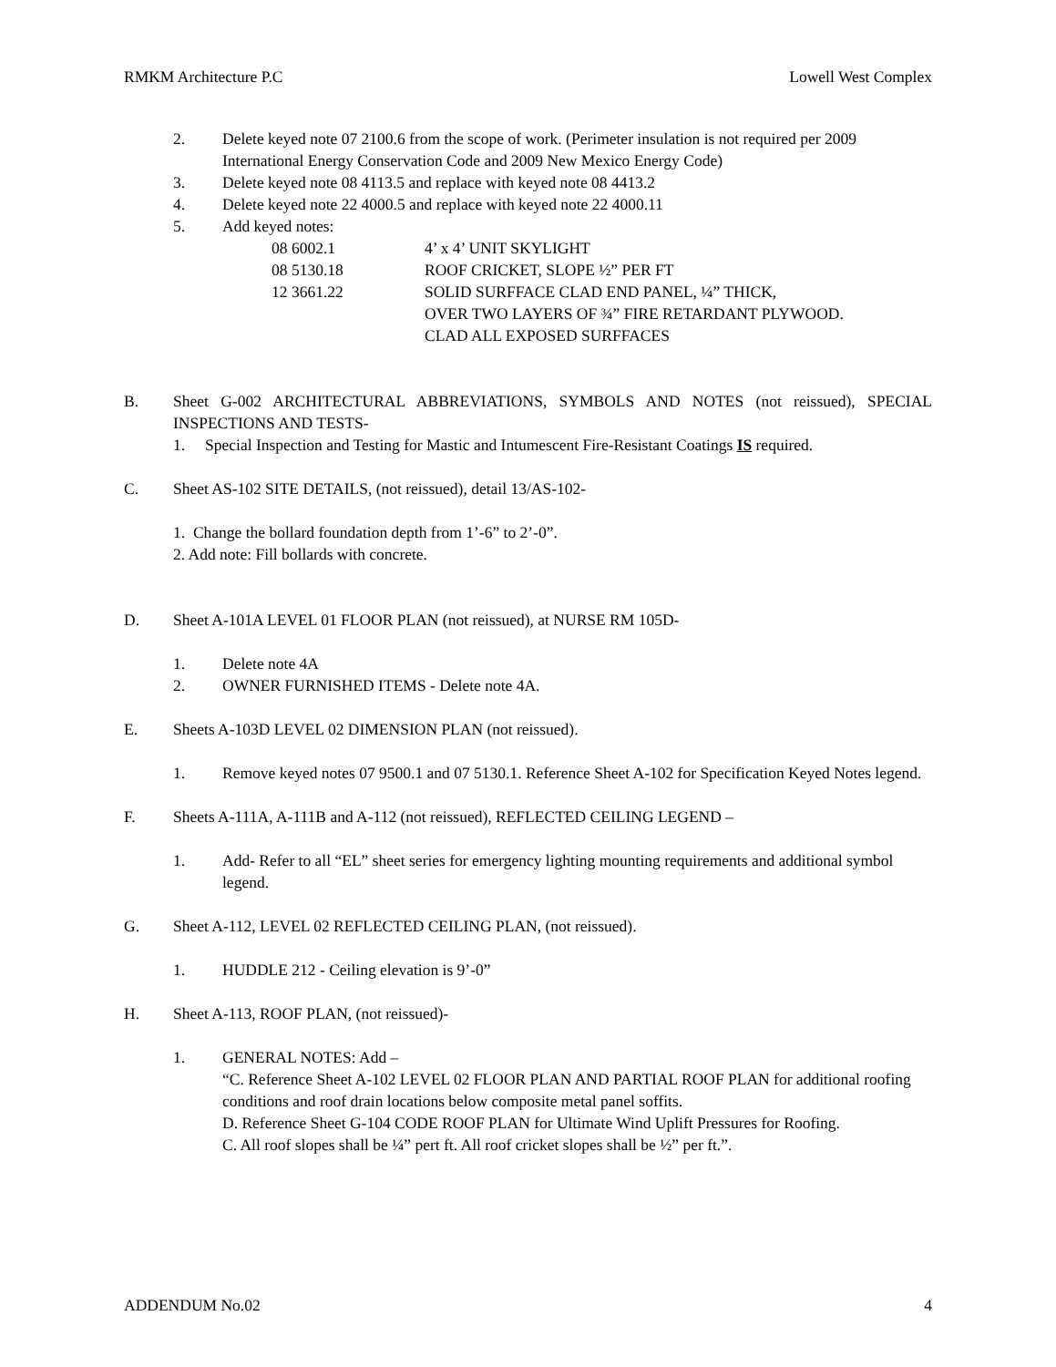RMKM Architecture P.C Lowell West Complex
2. Delete keyed note 07 2100.6 from the scope of work. (Perimeter insulation is not required per 2009 International Energy Conservation Code and 2009 New Mexico Energy Code)
3. Delete keyed note 08 4113.5 and replace with keyed note 08 4413.2
4. Delete keyed note 22 4000.5 and replace with keyed note 22 4000.11
5. Add keyed notes:
08 6002.1 4’ x 4’ UNIT SKYLIGHT
08 5130.18 ROOF CRICKET, SLOPE ½” PER FT
12 3661.22 SOLID SURFFACE CLAD END PANEL, ¼” THICK,
OVER TWO LAYERS OF ¾” FIRE RETARDANT PLYWOOD.
CLAD ALL EXPOSED SURFFACES
B. Sheet G-002 ARCHITECTURAL ABBREVIATIONS, SYMBOLS AND NOTES (not reissued), SPECIAL INSPECTIONS AND TESTS-
1. Special Inspection and Testing for Mastic and Intumescent Fire-Resistant Coatings IS required.
C. Sheet AS-102 SITE DETAILS, (not reissued), detail 13/AS-102-
1. Change the bollard foundation depth from 1’-6” to 2’-0”.
2. Add note: Fill bollards with concrete.
D. Sheet A-101A LEVEL 01 FLOOR PLAN (not reissued), at NURSE RM 105D-
1. Delete note 4A
2. OWNER FURNISHED ITEMS - Delete note 4A.
E. Sheets A-103D LEVEL 02 DIMENSION PLAN (not reissued).
1. Remove keyed notes 07 9500.1 and 07 5130.1. Reference Sheet A-102 for Specification Keyed Notes legend.
F. Sheets A-111A, A-111B and A-112 (not reissued), REFLECTED CEILING LEGEND –
1. Add- Refer to all “EL” sheet series for emergency lighting mounting requirements and additional symbol legend.
G. Sheet A-112, LEVEL 02 REFLECTED CEILING PLAN, (not reissued).
1. HUDDLE 212 - Ceiling elevation is 9’-0”
H. Sheet A-113, ROOF PLAN, (not reissued)-
1. GENERAL NOTES: Add –
“C. Reference Sheet A-102 LEVEL 02 FLOOR PLAN AND PARTIAL ROOF PLAN for additional roofing conditions and roof drain locations below composite metal panel soffits.
D. Reference Sheet G-104 CODE ROOF PLAN for Ultimate Wind Uplift Pressures for Roofing.
C. All roof slopes shall be ¼” pert ft. All roof cricket slopes shall be ½” per ft.”.
ADDENDUM No.02 4